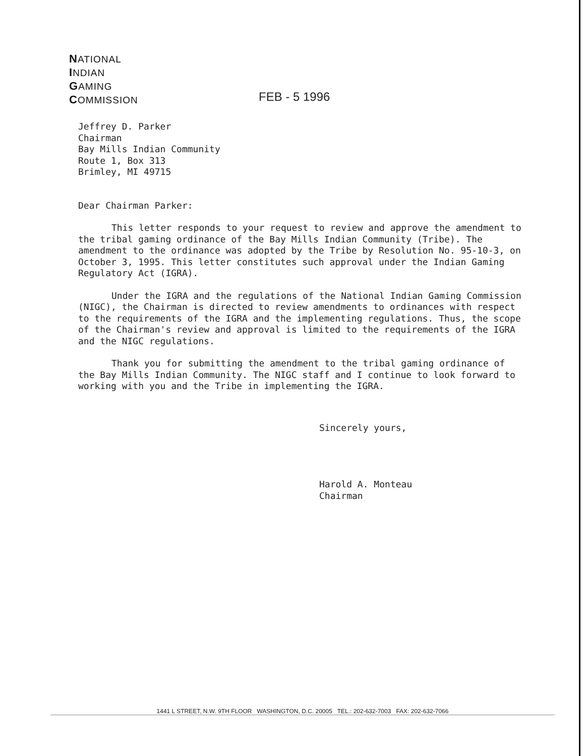NATIONAL
INDIAN
GAMING
COMMISSION
FEB - 5 1996
Jeffrey D. Parker
Chairman
Bay Mills Indian Community
Route 1, Box 313
Brimley, MI 49715
Dear Chairman Parker:
This letter responds to your request to review and approve the amendment to the tribal gaming ordinance of the Bay Mills Indian Community (Tribe). The amendment to the ordinance was adopted by the Tribe by Resolution No. 95-10-3, on October 3, 1995. This letter constitutes such approval under the Indian Gaming Regulatory Act (IGRA).
Under the IGRA and the regulations of the National Indian Gaming Commission (NIGC), the Chairman is directed to review amendments to ordinances with respect to the requirements of the IGRA and the implementing regulations. Thus, the scope of the Chairman's review and approval is limited to the requirements of the IGRA and the NIGC regulations.
Thank you for submitting the amendment to the tribal gaming ordinance of the Bay Mills Indian Community. The NIGC staff and I continue to look forward to working with you and the Tribe in implementing the IGRA.
Sincerely yours,
Harold A. Monteau
Chairman
1441 L STREET, N.W. 9TH FLOOR WASHINGTON, D.C. 20005 TEL.: 202-632-7003 FAX: 202-632-7066